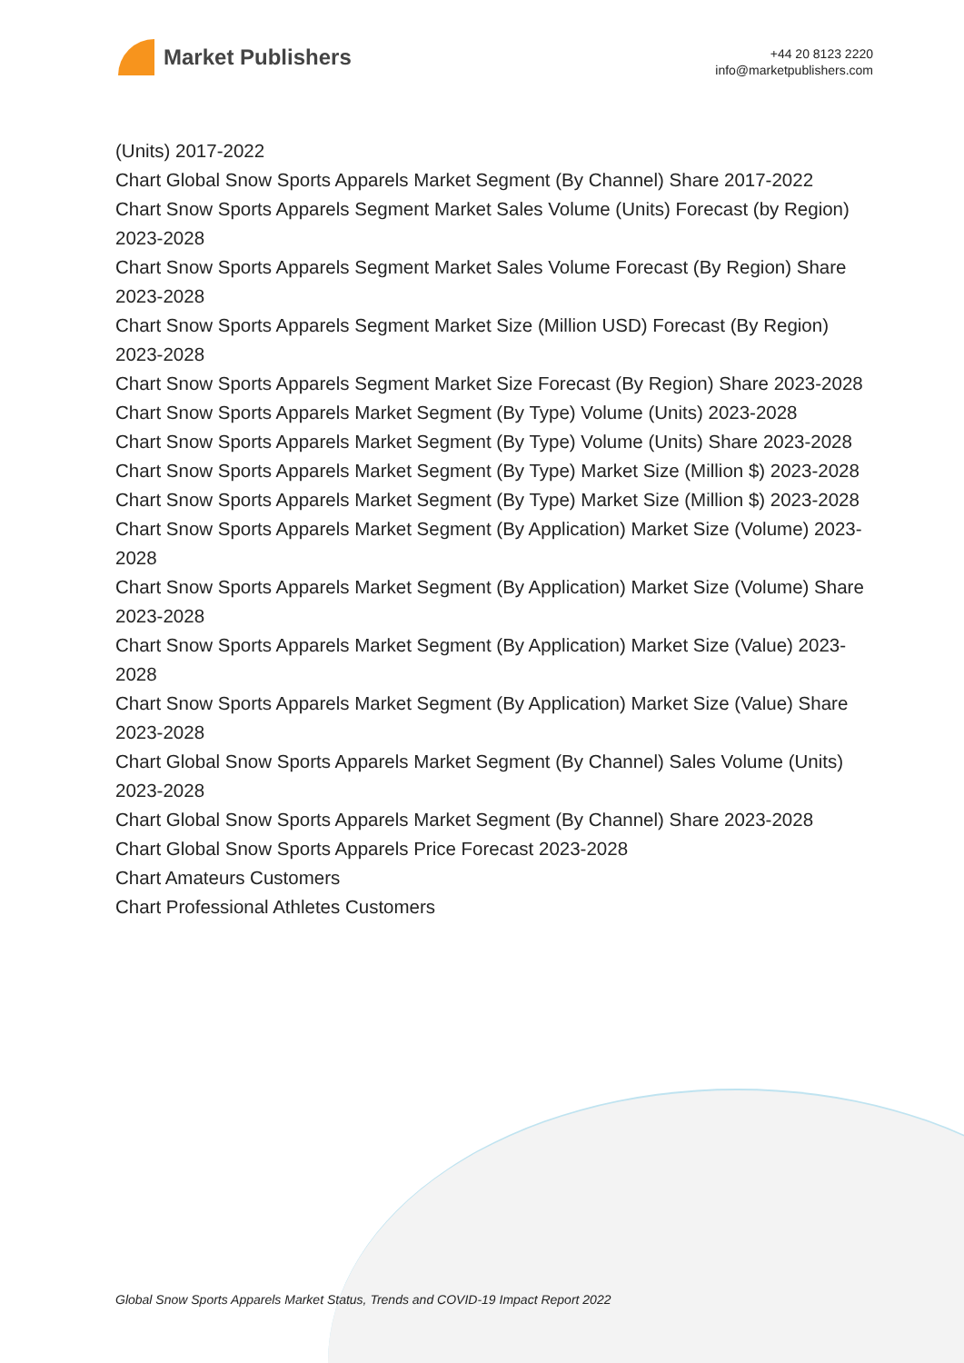Market Publishers
+44 20 8123 2220
info@marketpublishers.com
(Units) 2017-2022
Chart Global Snow Sports Apparels Market Segment (By Channel) Share 2017-2022
Chart Snow Sports Apparels Segment Market Sales Volume (Units) Forecast (by Region) 2023-2028
Chart Snow Sports Apparels Segment Market Sales Volume Forecast (By Region) Share 2023-2028
Chart Snow Sports Apparels Segment Market Size (Million USD) Forecast (By Region) 2023-2028
Chart Snow Sports Apparels Segment Market Size Forecast (By Region) Share 2023-2028
Chart Snow Sports Apparels Market Segment (By Type) Volume (Units) 2023-2028
Chart Snow Sports Apparels Market Segment (By Type) Volume (Units) Share 2023-2028
Chart Snow Sports Apparels Market Segment (By Type) Market Size (Million $) 2023-2028
Chart Snow Sports Apparels Market Segment (By Type) Market Size (Million $) 2023-2028
Chart Snow Sports Apparels Market Segment (By Application) Market Size (Volume) 2023-2028
Chart Snow Sports Apparels Market Segment (By Application) Market Size (Volume) Share 2023-2028
Chart Snow Sports Apparels Market Segment (By Application) Market Size (Value) 2023-2028
Chart Snow Sports Apparels Market Segment (By Application) Market Size (Value) Share 2023-2028
Chart Global Snow Sports Apparels Market Segment (By Channel) Sales Volume (Units) 2023-2028
Chart Global Snow Sports Apparels Market Segment (By Channel) Share 2023-2028
Chart Global Snow Sports Apparels Price Forecast 2023-2028
Chart Amateurs Customers
Chart Professional Athletes Customers
Global Snow Sports Apparels Market Status, Trends and COVID-19 Impact Report 2022